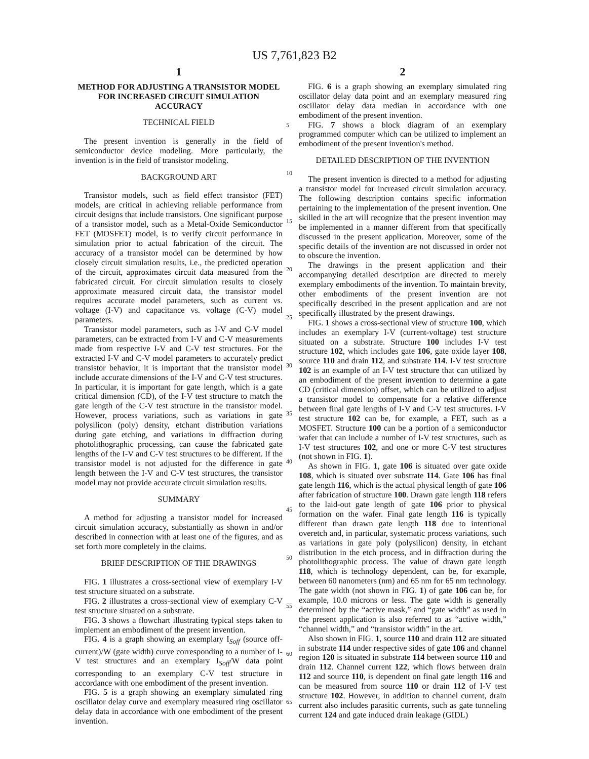US 7,761,823 B2
1
METHOD FOR ADJUSTING A TRANSISTOR MODEL FOR INCREASED CIRCUIT SIMULATION ACCURACY
TECHNICAL FIELD
The present invention is generally in the field of semiconductor device modeling. More particularly, the invention is in the field of transistor modeling.
BACKGROUND ART
Transistor models, such as field effect transistor (FET) models, are critical in achieving reliable performance from circuit designs that include transistors. One significant purpose of a transistor model, such as a Metal-Oxide Semiconductor FET (MOSFET) model, is to verify circuit performance in simulation prior to actual fabrication of the circuit. The accuracy of a transistor model can be determined by how closely circuit simulation results, i.e., the predicted operation of the circuit, approximates circuit data measured from the fabricated circuit. For circuit simulation results to closely approximate measured circuit data, the transistor model requires accurate model parameters, such as current vs. voltage (I-V) and capacitance vs. voltage (C-V) model parameters.
Transistor model parameters, such as I-V and C-V model parameters, can be extracted from I-V and C-V measurements made from respective I-V and C-V test structures. For the extracted I-V and C-V model parameters to accurately predict transistor behavior, it is important that the transistor model include accurate dimensions of the I-V and C-V test structures. In particular, it is important for gate length, which is a gate critical dimension (CD), of the I-V test structure to match the gate length of the C-V test structure in the transistor model. However, process variations, such as variations in gate polysilicon (poly) density, etchant distribution variations during gate etching, and variations in diffraction during photolithographic processing, can cause the fabricated gate lengths of the I-V and C-V test structures to be different. If the transistor model is not adjusted for the difference in gate length between the I-V and C-V test structures, the transistor model may not provide accurate circuit simulation results.
SUMMARY
A method for adjusting a transistor model for increased circuit simulation accuracy, substantially as shown in and/or described in connection with at least one of the figures, and as set forth more completely in the claims.
BRIEF DESCRIPTION OF THE DRAWINGS
FIG. 1 illustrates a cross-sectional view of exemplary I-V test structure situated on a substrate.
FIG. 2 illustrates a cross-sectional view of exemplary C-V test structure situated on a substrate.
FIG. 3 shows a flowchart illustrating typical steps taken to implement an embodiment of the present invention.
FIG. 4 is a graph showing an exemplary I<sub>Soff</sub> (source off-current)/W (gate width) curve corresponding to a number of I-V test structures and an exemplary I<sub>Soff</sub>/W data point corresponding to an exemplary C-V test structure in accordance with one embodiment of the present invention.
FIG. 5 is a graph showing an exemplary simulated ring oscillator delay curve and exemplary measured ring oscillator delay data in accordance with one embodiment of the present invention.
2
FIG. 6 is a graph showing an exemplary simulated ring oscillator delay data point and an exemplary measured ring oscillator delay data median in accordance with one embodiment of the present invention.
FIG. 7 shows a block diagram of an exemplary programmed computer which can be utilized to implement an embodiment of the present invention's method.
DETAILED DESCRIPTION OF THE INVENTION
The present invention is directed to a method for adjusting a transistor model for increased circuit simulation accuracy. The following description contains specific information pertaining to the implementation of the present invention. One skilled in the art will recognize that the present invention may be implemented in a manner different from that specifically discussed in the present application. Moreover, some of the specific details of the invention are not discussed in order not to obscure the invention.
The drawings in the present application and their accompanying detailed description are directed to merely exemplary embodiments of the invention. To maintain brevity, other embodiments of the present invention are not specifically described in the present application and are not specifically illustrated by the present drawings.
FIG. 1 shows a cross-sectional view of structure 100, which includes an exemplary I-V (current-voltage) test structure situated on a substrate. Structure 100 includes I-V test structure 102, which includes gate 106, gate oxide layer 108, source 110 and drain 112, and substrate 114. I-V test structure 102 is an example of an I-V test structure that can utilized by an embodiment of the present invention to determine a gate CD (critical dimension) offset, which can be utilized to adjust a transistor model to compensate for a relative difference between final gate lengths of I-V and C-V test structures. I-V test structure 102 can be, for example, a FET, such as a MOSFET. Structure 100 can be a portion of a semiconductor wafer that can include a number of I-V test structures, such as I-V test structures 102, and one or more C-V test structures (not shown in FIG. 1).
As shown in FIG. 1, gate 106 is situated over gate oxide 108, which is situated over substrate 114. Gate 106 has final gate length 116, which is the actual physical length of gate 106 after fabrication of structure 100. Drawn gate length 118 refers to the laid-out gate length of gate 106 prior to physical formation on the wafer. Final gate length 116 is typically different than drawn gate length 118 due to intentional overetch and, in particular, systematic process variations, such as variations in gate poly (polysilicon) density, in etchant distribution in the etch process, and in diffraction during the photolithographic process. The value of drawn gate length 118, which is technology dependent, can be, for example, between 60 nanometers (nm) and 65 nm for 65 nm technology. The gate width (not shown in FIG. 1) of gate 106 can be, for example, 10.0 microns or less. The gate width is generally determined by the “active mask,” and “gate width” as used in the present application is also referred to as “active width,” “channel width,” and “transistor width” in the art.
Also shown in FIG. 1, source 110 and drain 112 are situated in substrate 114 under respective sides of gate 106 and channel region 120 is situated in substrate 114 between source 110 and drain 112. Channel current 122, which flows between drain 112 and source 110, is dependent on final gate length 116 and can be measured from source 110 or drain 112 of I-V test structure 102. However, in addition to channel current, drain current also includes parasitic currents, such as gate tunneling current 124 and gate induced drain leakage (GIDL)
5
10
15
20
25
30
35
40
45
50
55
60
65